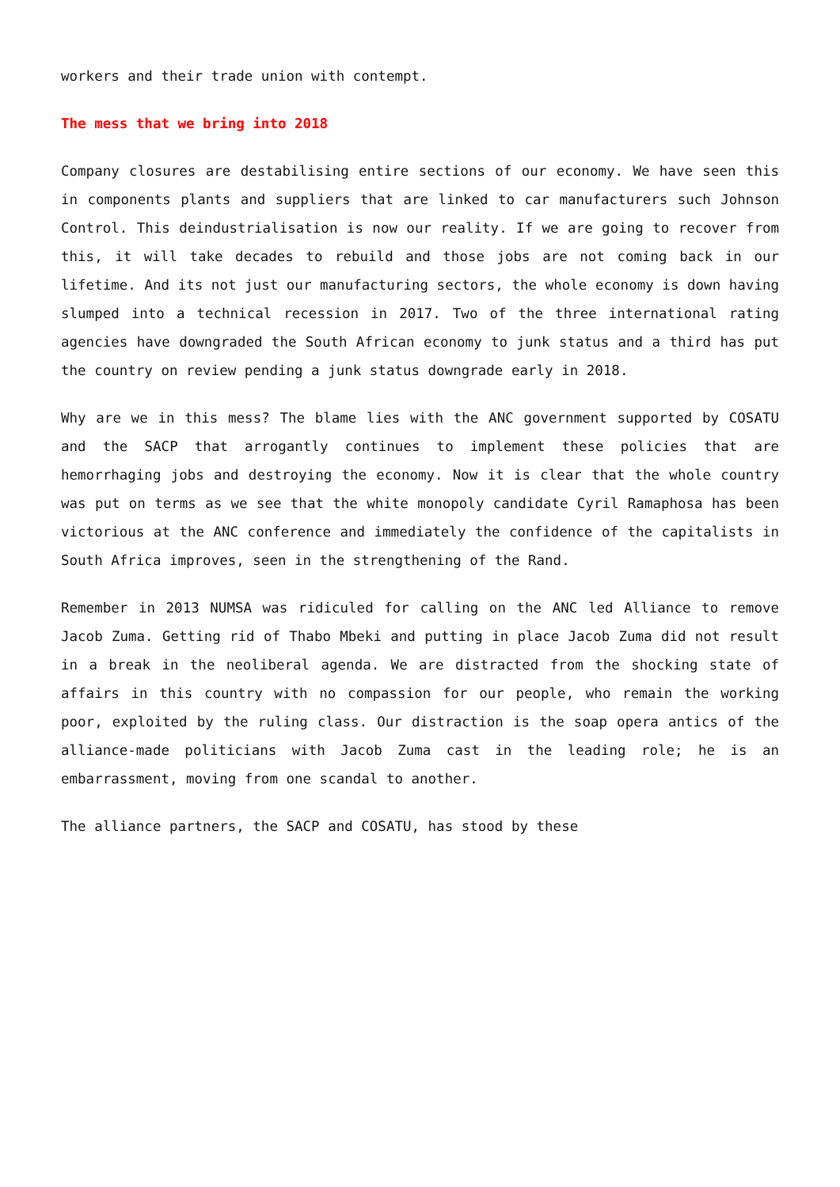workers and their trade union with contempt.
The mess that we bring into 2018
Company closures are destabilising entire sections of our economy. We have seen this in components plants and suppliers that are linked to car manufacturers such Johnson Control. This deindustrialisation is now our reality. If we are going to recover from this, it will take decades to rebuild and those jobs are not coming back in our lifetime. And its not just our manufacturing sectors, the whole economy is down having slumped into a technical recession in 2017. Two of the three international rating agencies have downgraded the South African economy to junk status and a third has put the country on review pending a junk status downgrade early in 2018.
Why are we in this mess? The blame lies with the ANC government supported by COSATU and the SACP that arrogantly continues to implement these policies that are hemorrhaging jobs and destroying the economy. Now it is clear that the whole country was put on terms as we see that the white monopoly candidate Cyril Ramaphosa has been victorious at the ANC conference and immediately the confidence of the capitalists in South Africa improves, seen in the strengthening of the Rand.
Remember in 2013 NUMSA was ridiculed for calling on the ANC led Alliance to remove Jacob Zuma. Getting rid of Thabo Mbeki and putting in place Jacob Zuma did not result in a break in the neoliberal agenda. We are distracted from the shocking state of affairs in this country with no compassion for our people, who remain the working poor, exploited by the ruling class. Our distraction is the soap opera antics of the alliance-made politicians with Jacob Zuma cast in the leading role; he is an embarrassment, moving from one scandal to another.
The alliance partners, the SACP and COSATU, has stood by these